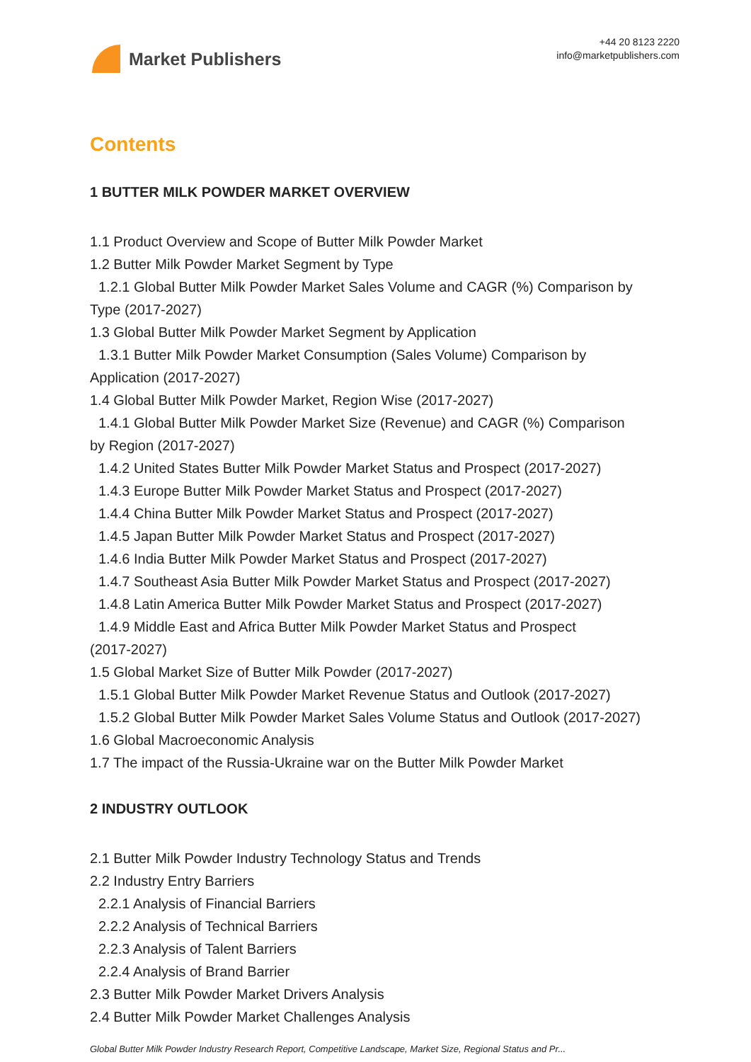Market Publishers
+44 20 8123 2220
info@marketpublishers.com
Contents
1 BUTTER MILK POWDER MARKET OVERVIEW
1.1 Product Overview and Scope of Butter Milk Powder Market
1.2 Butter Milk Powder Market Segment by Type
1.2.1 Global Butter Milk Powder Market Sales Volume and CAGR (%) Comparison by
Type (2017-2027)
1.3 Global Butter Milk Powder Market Segment by Application
1.3.1 Butter Milk Powder Market Consumption (Sales Volume) Comparison by
Application (2017-2027)
1.4 Global Butter Milk Powder Market, Region Wise (2017-2027)
1.4.1 Global Butter Milk Powder Market Size (Revenue) and CAGR (%) Comparison
by Region (2017-2027)
1.4.2 United States Butter Milk Powder Market Status and Prospect (2017-2027)
1.4.3 Europe Butter Milk Powder Market Status and Prospect (2017-2027)
1.4.4 China Butter Milk Powder Market Status and Prospect (2017-2027)
1.4.5 Japan Butter Milk Powder Market Status and Prospect (2017-2027)
1.4.6 India Butter Milk Powder Market Status and Prospect (2017-2027)
1.4.7 Southeast Asia Butter Milk Powder Market Status and Prospect (2017-2027)
1.4.8 Latin America Butter Milk Powder Market Status and Prospect (2017-2027)
1.4.9 Middle East and Africa Butter Milk Powder Market Status and Prospect
(2017-2027)
1.5 Global Market Size of Butter Milk Powder (2017-2027)
1.5.1 Global Butter Milk Powder Market Revenue Status and Outlook (2017-2027)
1.5.2 Global Butter Milk Powder Market Sales Volume Status and Outlook (2017-2027)
1.6 Global Macroeconomic Analysis
1.7 The impact of the Russia-Ukraine war on the Butter Milk Powder Market
2 INDUSTRY OUTLOOK
2.1 Butter Milk Powder Industry Technology Status and Trends
2.2 Industry Entry Barriers
2.2.1 Analysis of Financial Barriers
2.2.2 Analysis of Technical Barriers
2.2.3 Analysis of Talent Barriers
2.2.4 Analysis of Brand Barrier
2.3 Butter Milk Powder Market Drivers Analysis
2.4 Butter Milk Powder Market Challenges Analysis
Global Butter Milk Powder Industry Research Report, Competitive Landscape, Market Size, Regional Status and Pr...